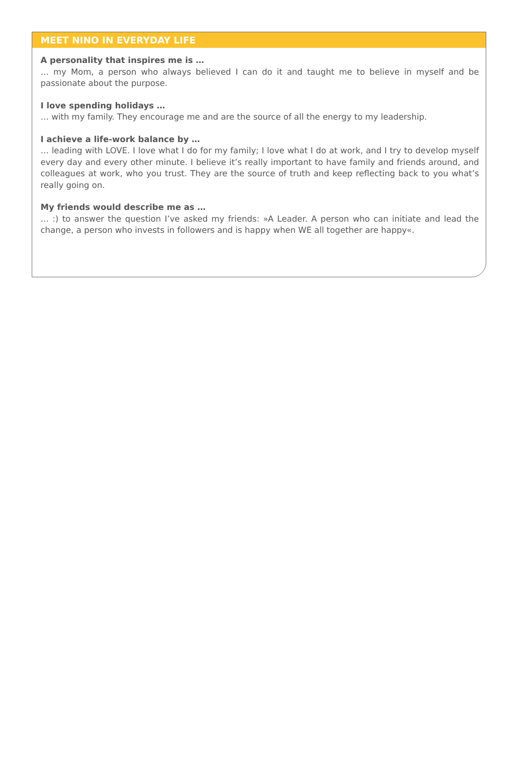MEET NINO IN EVERYDAY LIFE
A personality that inspires me is …
… my Mom, a person who always believed I can do it and taught me to believe in myself and be passionate about the purpose.
I love spending holidays …
… with my family. They encourage me and are the source of all the energy to my leadership.
I achieve a life-work balance by …
… leading with LOVE. I love what I do for my family; I love what I do at work, and I try to develop myself every day and every other minute. I believe it’s really important to have family and friends around, and colleagues at work, who you trust. They are the source of truth and keep reflecting back to you what’s really going on.
My friends would describe me as …
… :) to answer the question I’ve asked my friends: »A Leader. A person who can initiate and lead the change, a person who invests in followers and is happy when WE all together are happy«.